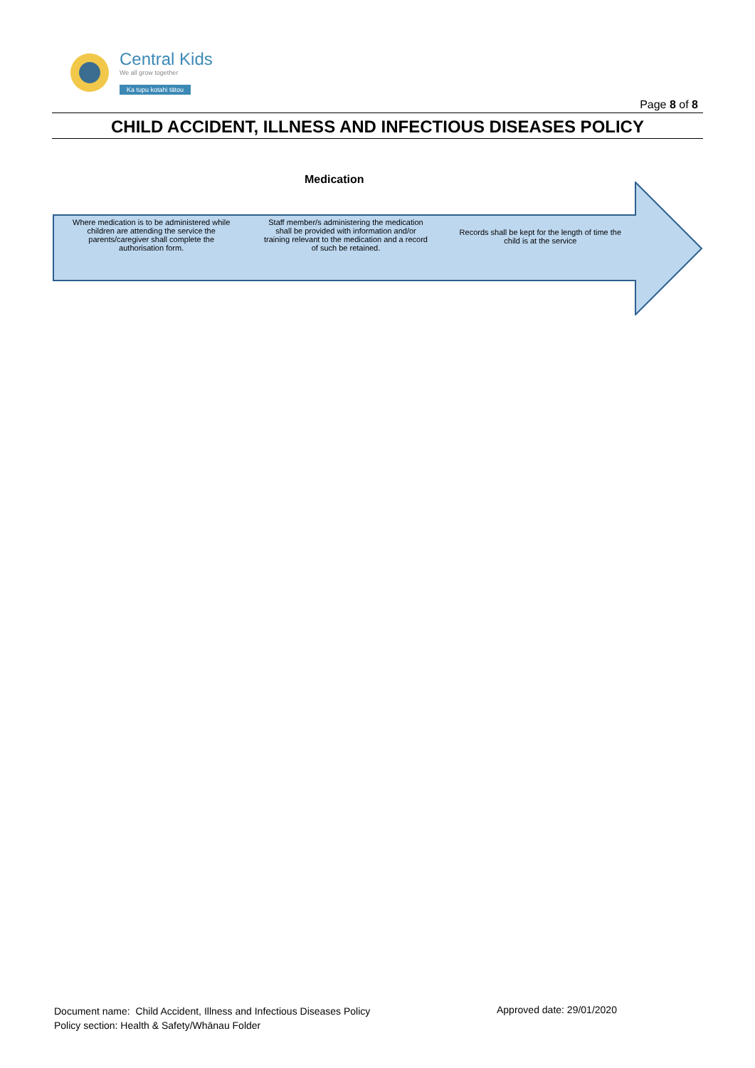Central Kids
We all grow together
Ka tupu kotahi tātou
Page 8 of 8
CHILD ACCIDENT, ILLNESS AND INFECTIOUS DISEASES POLICY
Medication
Where medication is to be administered while children are attending the service the parents/caregiver shall complete the authorisation form.
Staff member/s administering the medication shall be provided with information and/or training relevant to the medication and a record of such be retained.
Records shall be kept for the length of time the child is at the service
Document name: Child Accident, Illness and Infectious Diseases Policy
Policy section: Health & Safety/Whānau Folder
Approved date: 29/01/2020